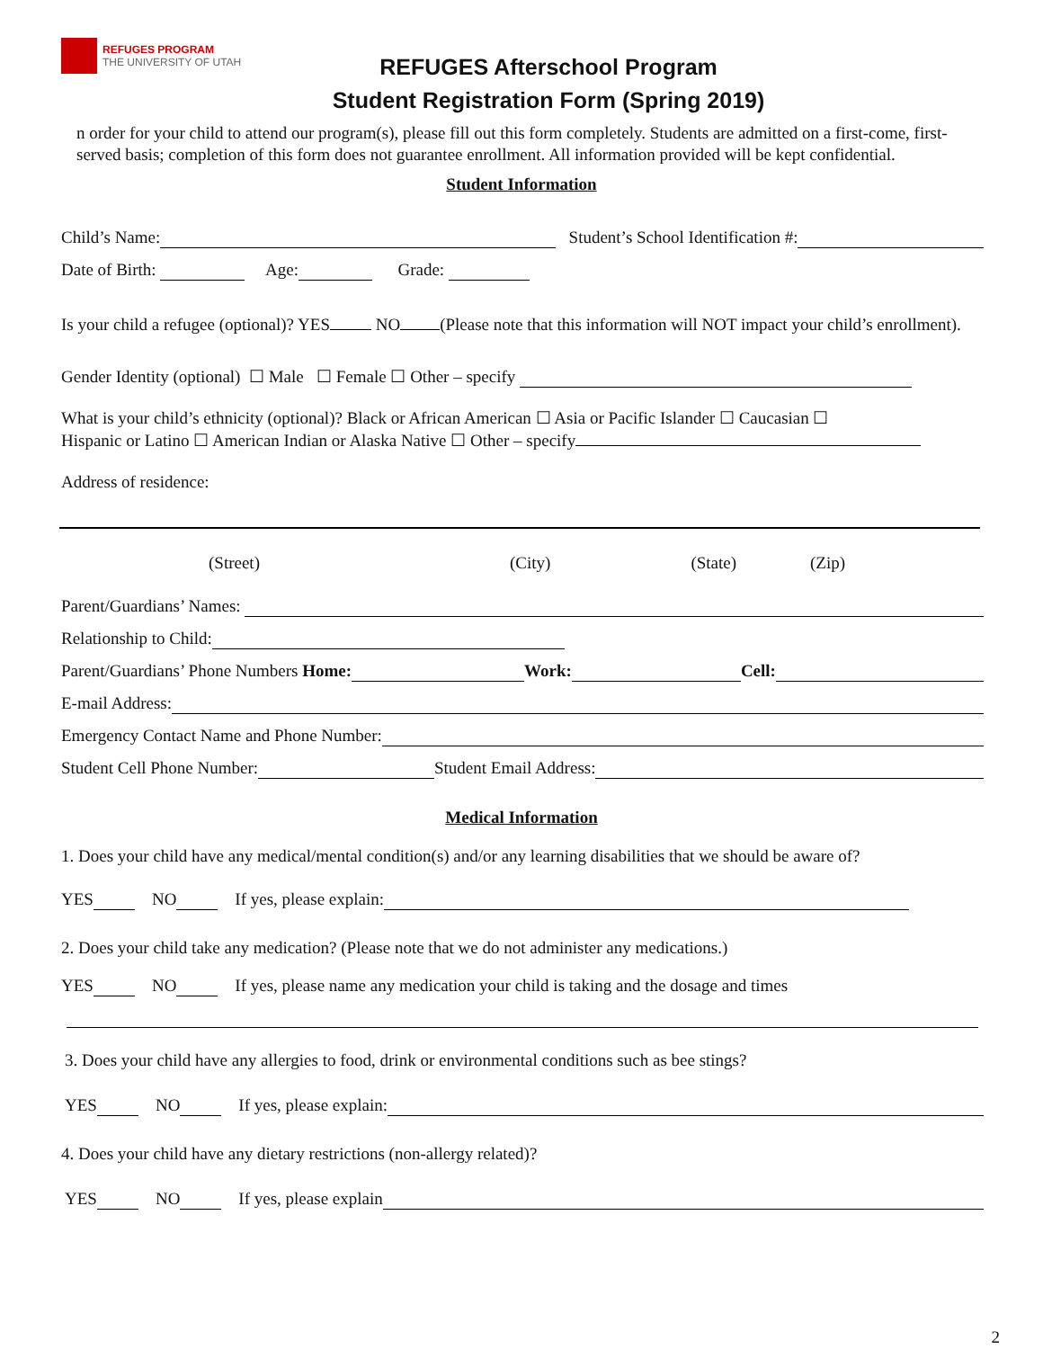REFUGES PROGRAM
THE UNIVERSITY OF UTAH
REFUGES Afterschool Program
Student Registration Form (Spring 2019)
n order for your child to attend our program(s), please fill out this form completely. Students are admitted on a first-come, first-served basis; completion of this form does not guarantee enrollment. All information provided will be kept confidential.
Student Information
Child’s Name: Student’s School Identification #:
Date of Birth: Age: Grade:
Is your child a refugee (optional)? YES NO (Please note that this information will NOT impact your child’s enrollment).
Gender Identity (optional) ☐ Male ☐ Female ☐ Other – specify
What is your child’s ethnicity (optional)? Black or African American ☐ Asia or Pacific Islander ☐ Caucasian ☐
Hispanic or Latino ☐ American Indian or Alaska Native ☐ Other – specify
Address of residence:
(Street) (City) (State) (Zip)
Parent/Guardians’ Names:
Relationship to Child:
Parent/Guardians’ Phone Numbers Home: Work: Cell:
E-mail Address:
Emergency Contact Name and Phone Number:
Student Cell Phone Number: Student Email Address:
Medical Information
1. Does your child have any medical/mental condition(s) and/or any learning disabilities that we should be aware of?
YES NO If yes, please explain:
2. Does your child take any medication? (Please note that we do not administer any medications.)
YES NO If yes, please name any medication your child is taking and the dosage and times
3. Does your child have any allergies to food, drink or environmental conditions such as bee stings?
YES NO If yes, please explain:
4. Does your child have any dietary restrictions (non-allergy related)?
YES NO If yes, please explain
2